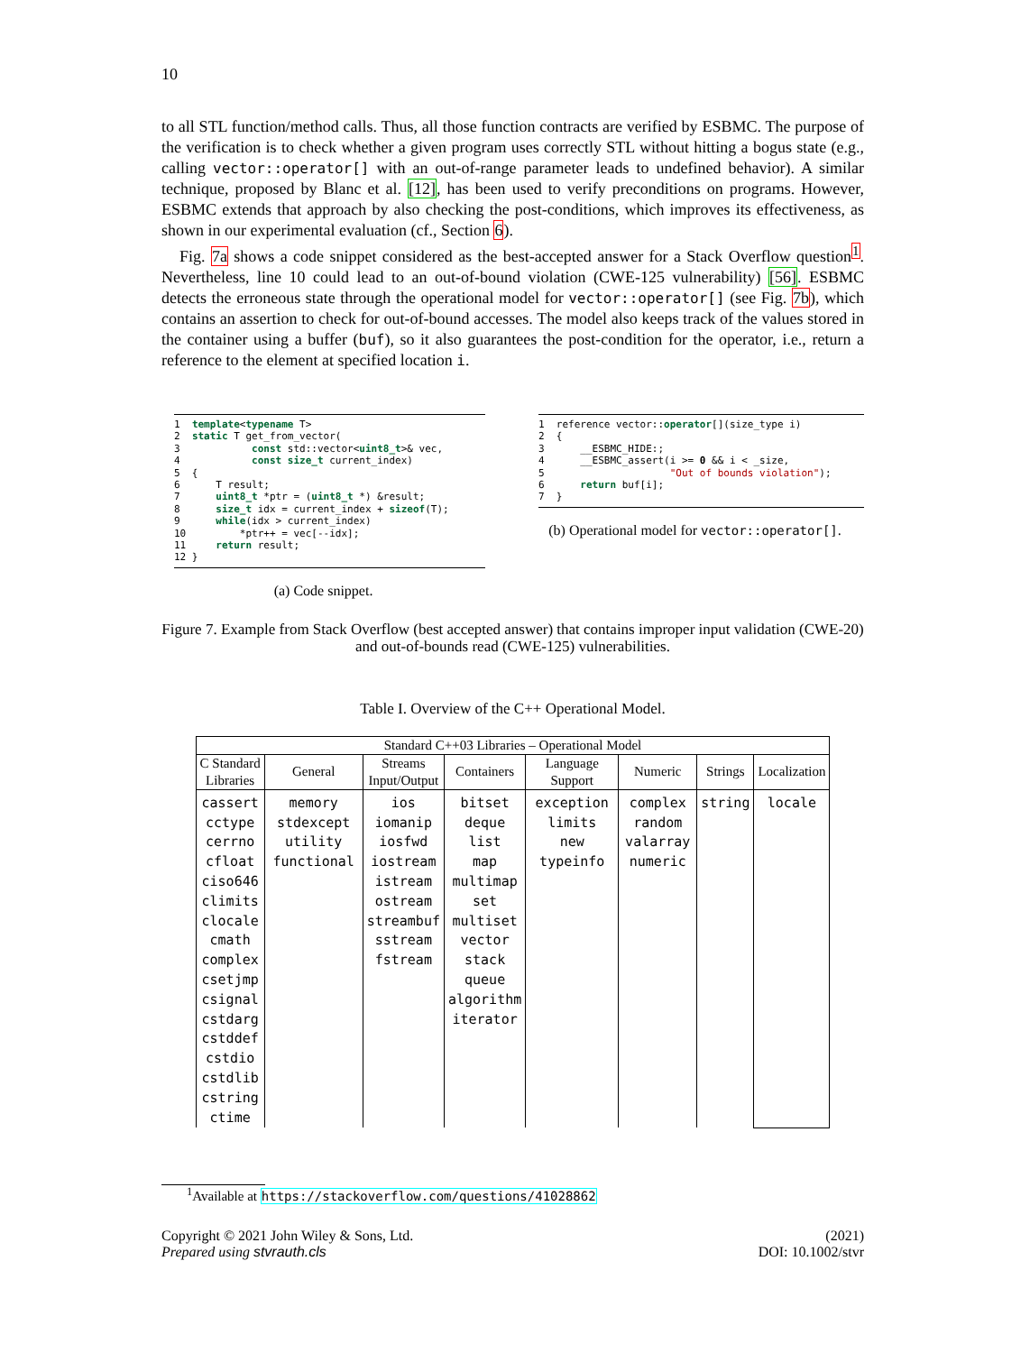10
to all STL function/method calls. Thus, all those function contracts are verified by ESBMC. The purpose of the verification is to check whether a given program uses correctly STL without hitting a bogus state (e.g., calling vector::operator[] with an out-of-range parameter leads to undefined behavior). A similar technique, proposed by Blanc et al. [12], has been used to verify preconditions on programs. However, ESBMC extends that approach by also checking the post-conditions, which improves its effectiveness, as shown in our experimental evaluation (cf., Section 6).
Fig. 7a shows a code snippet considered as the best-accepted answer for a Stack Overflow question<sup>1</sup>. Nevertheless, line 10 could lead to an out-of-bound violation (CWE-125 vulnerability) [56]. ESBMC detects the erroneous state through the operational model for vector::operator[] (see Fig. 7b), which contains an assertion to check for out-of-bound accesses. The model also keeps track of the values stored in the container using a buffer (buf), so it also guarantees the post-condition for the operator, i.e., return a reference to the element at specified location i.
1  template<typename T>
2  static T get_from_vector(
3            const std::vector<uint8_t>& vec,
4            const size_t current_index)
5  {
6      T result;
7      uint8_t *ptr = (uint8_t *) &result;
8      size_t idx = current_index + sizeof(T);
9      while(idx > current_index)
10         *ptr++ = vec[--idx];
11     return result;
12 }
(a) Code snippet.
1  reference vector::operator[](size_type i)
2  {
3      __ESBMC_HIDE:;
4      __ESBMC_assert(i >= 0 && i < _size,
5                     "Out of bounds violation");
6      return buf[i];
7  }
(b) Operational model for vector::operator[].
Figure 7. Example from Stack Overflow (best accepted answer) that contains improper input validation (CWE-20) and out-of-bounds read (CWE-125) vulnerabilities.
Table I. Overview of the C++ Operational Model.
| Standard C++03 Libraries – Operational Model | | | | | | | |
| --- | --- | --- | --- | --- | --- | --- | --- |
| C Standard Libraries | General | Streams Input/Output | Containers | Language Support | Numeric | Strings | Localization |
| cassert cctype cerrno cfloat ciso646 climits clocale cmath complex csetjmp csignal cstdarg cstddef cstdio cstdlib cstring ctime | memory stdexcept utility functional | ios iomanip iosfwd iostream istream ostream streambuf sstream fstream | bitset deque list map multimap set multiset vector stack queue algorithm iterator | exception limits new typeinfo | complex random valarray numeric | string | locale |
<sup>1</sup> Available at https://stackoverflow.com/questions/41028862
Copyright © 2021 John Wiley & Sons, Ltd.
Prepared using stvrauth.cls
(2021)
DOI: 10.1002/stvr